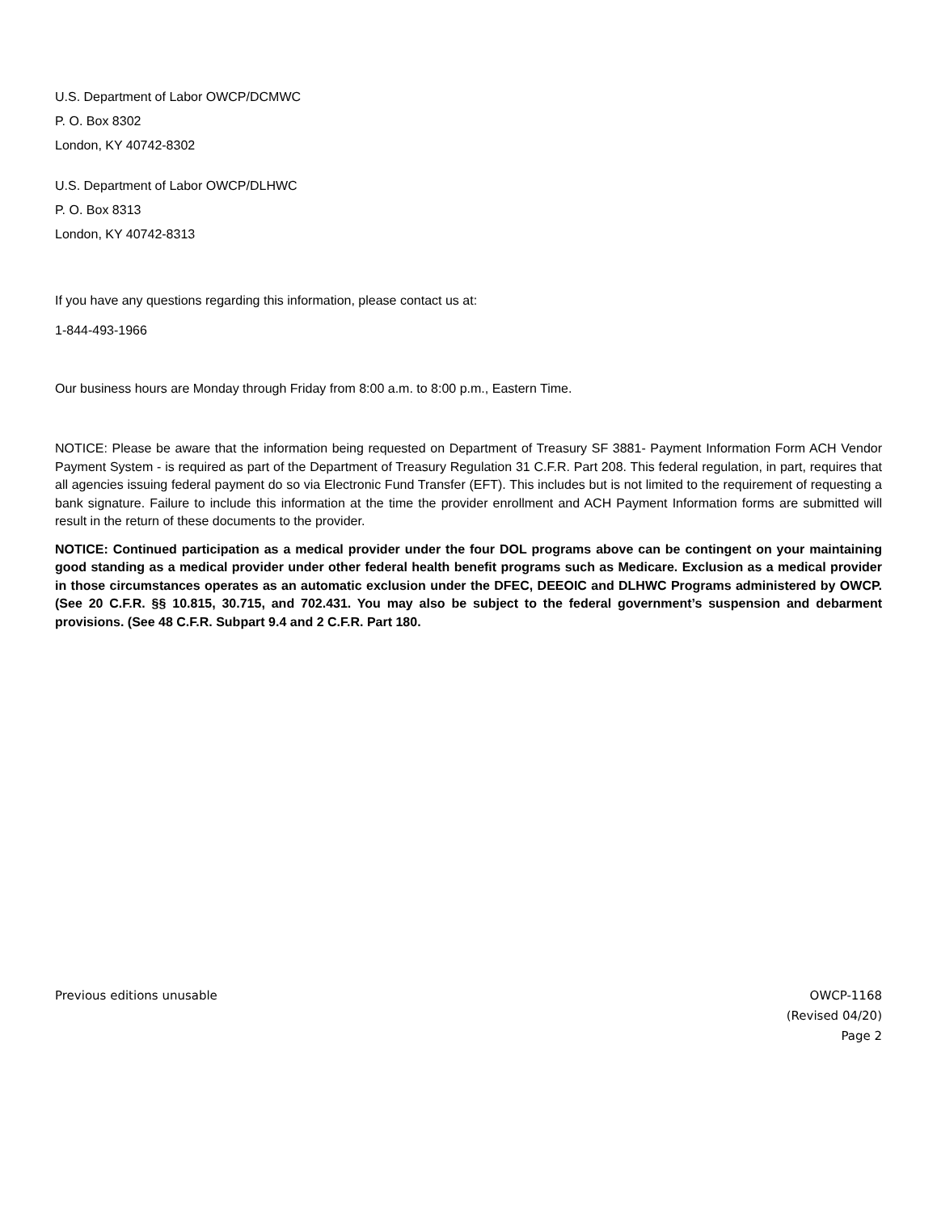U.S. Department of Labor OWCP/DCMWC
P. O. Box 8302
London, KY 40742-8302
U.S. Department of Labor OWCP/DLHWC
P. O. Box 8313
London, KY 40742-8313
If you have any questions regarding this information, please contact us at:
1-844-493-1966
Our business hours are Monday through Friday from 8:00 a.m. to 8:00 p.m., Eastern Time.
NOTICE: Please be aware that the information being requested on Department of Treasury SF 3881- Payment Information Form ACH Vendor Payment System - is required as part of the Department of Treasury Regulation 31 C.F.R. Part 208. This federal regulation, in part, requires that all agencies issuing federal payment do so via Electronic Fund Transfer (EFT). This includes but is not limited to the requirement of requesting a bank signature. Failure to include this information at the time the provider enrollment and ACH Payment Information forms are submitted will result in the return of these documents to the provider.
NOTICE: Continued participation as a medical provider under the four DOL programs above can be contingent on your maintaining good standing as a medical provider under other federal health benefit programs such as Medicare. Exclusion as a medical provider in those circumstances operates as an automatic exclusion under the DFEC, DEEOIC and DLHWC Programs administered by OWCP. (See 20 C.F.R. §§ 10.815, 30.715, and 702.431. You may also be subject to the federal government’s suspension and debarment provisions. (See 48 C.F.R. Subpart 9.4 and 2 C.F.R. Part 180.
Previous editions unusable OWCP-1168
(Revised 04/20)
Page 2